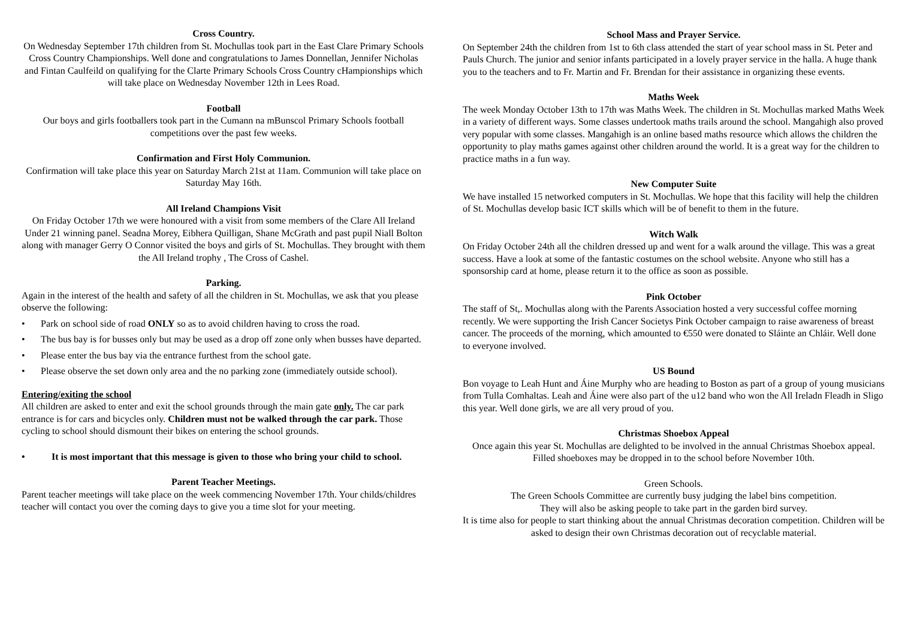Cross Country.
On Wednesday September 17th children from St. Mochullas took part in the East Clare Primary Schools Cross Country Championships. Well done and congratulations to James Donnellan, Jennifer Nicholas and Fintan Caulfeild on qualifying for the Clarte Primary Schools Cross Country cHampionships which will take place on Wednesday November 12th in Lees Road.
Football
Our boys and girls footballers took part in the Cumann na mBunscol Primary Schools football competitions over the past few weeks.
Confirmation and First Holy Communion.
Confirmation will take place this year on Saturday March 21st at 11am. Communion will take place on Saturday May 16th.
All Ireland Champions Visit
On Friday October 17th we were honoured with a visit from some members of the Clare All Ireland Under 21 winning panel. Seadna Morey, Eibhera Quilligan, Shane McGrath and past pupil Niall Bolton along with manager Gerry O Connor visited the boys and girls of St. Mochullas. They brought with them the All Ireland trophy , The Cross of Cashel.
Parking.
Again in the interest of the health and safety of all the children in St. Mochullas, we ask that you please observe the following:
• Park on school side of road ONLY so as to avoid children having to cross the road.
• The bus bay is for busses only but may be used as a drop off zone only when busses have departed.
• Please enter the bus bay via the entrance furthest from the school gate.
• Please observe the set down only area and the no parking zone (immediately outside school).
Entering/exiting the school
All children are asked to enter and exit the school grounds through the main gate only. The car park entrance is for cars and bicycles only. Children must not be walked through the car park. Those cycling to school should dismount their bikes on entering the school grounds.
• It is most important that this message is given to those who bring your child to school.
Parent Teacher Meetings.
Parent teacher meetings will take place on the week commencing November 17th. Your childs/childres teacher will contact you over the coming days to give you a time slot for your meeting.
School Mass and Prayer Service.
On September 24th the children from 1st to 6th class attended the start of year school mass in St. Peter and Pauls Church. The junior and senior infants participated in a lovely prayer service in the halla. A huge thank you to the teachers and to Fr. Martin and Fr. Brendan for their assistance in organizing these events.
Maths Week
The week Monday October 13th to 17th was Maths Week. The children in St. Mochullas marked Maths Week in a variety of different ways. Some classes undertook maths trails around the school. Mangahigh also proved very popular with some classes. Mangahigh is an online based maths resource which allows the children the opportunity to play maths games against other children around the world. It is a great way for the children to practice maths in a fun way.
New Computer Suite
We have installed 15 networked computers in St. Mochullas. We hope that this facility will help the children of St. Mochullas develop basic ICT skills which will be of benefit to them in the future.
Witch Walk
On Friday October 24th all the children dressed up and went for a walk around the village. This was a great success. Have a look at some of the fantastic costumes on the school website. Anyone who still has a sponsorship card at home, please return it to the office as soon as possible.
Pink October
The staff of St,. Mochullas along with the Parents Association hosted a very successful coffee morning recently. We were supporting the Irish Cancer Societys Pink October campaign to raise awareness of breast cancer. The proceeds of the morning, which amounted to €550 were donated to Sláinte an Chláir. Well done to everyone involved.
US Bound
Bon voyage to Leah Hunt and Áine Murphy who are heading to Boston as part of a group of young musicians from Tulla Comhaltas. Leah and Áine were also part of the u12 band who won the All Ireladn Fleadh in Sligo this year. Well done girls, we are all very proud of you.
Christmas Shoebox Appeal
Once again this year St. Mochullas are delighted to be involved in the annual Christmas Shoebox appeal. Filled shoeboxes may be dropped in to the school before November 10th.
Green Schools.
The Green Schools Committee are currently busy judging the label bins competition.
They will also be asking people to take part in the garden bird survey.
It is time also for people to start thinking about the annual Christmas decoration competition. Children will be asked to design their own Christmas decoration out of recyclable material.